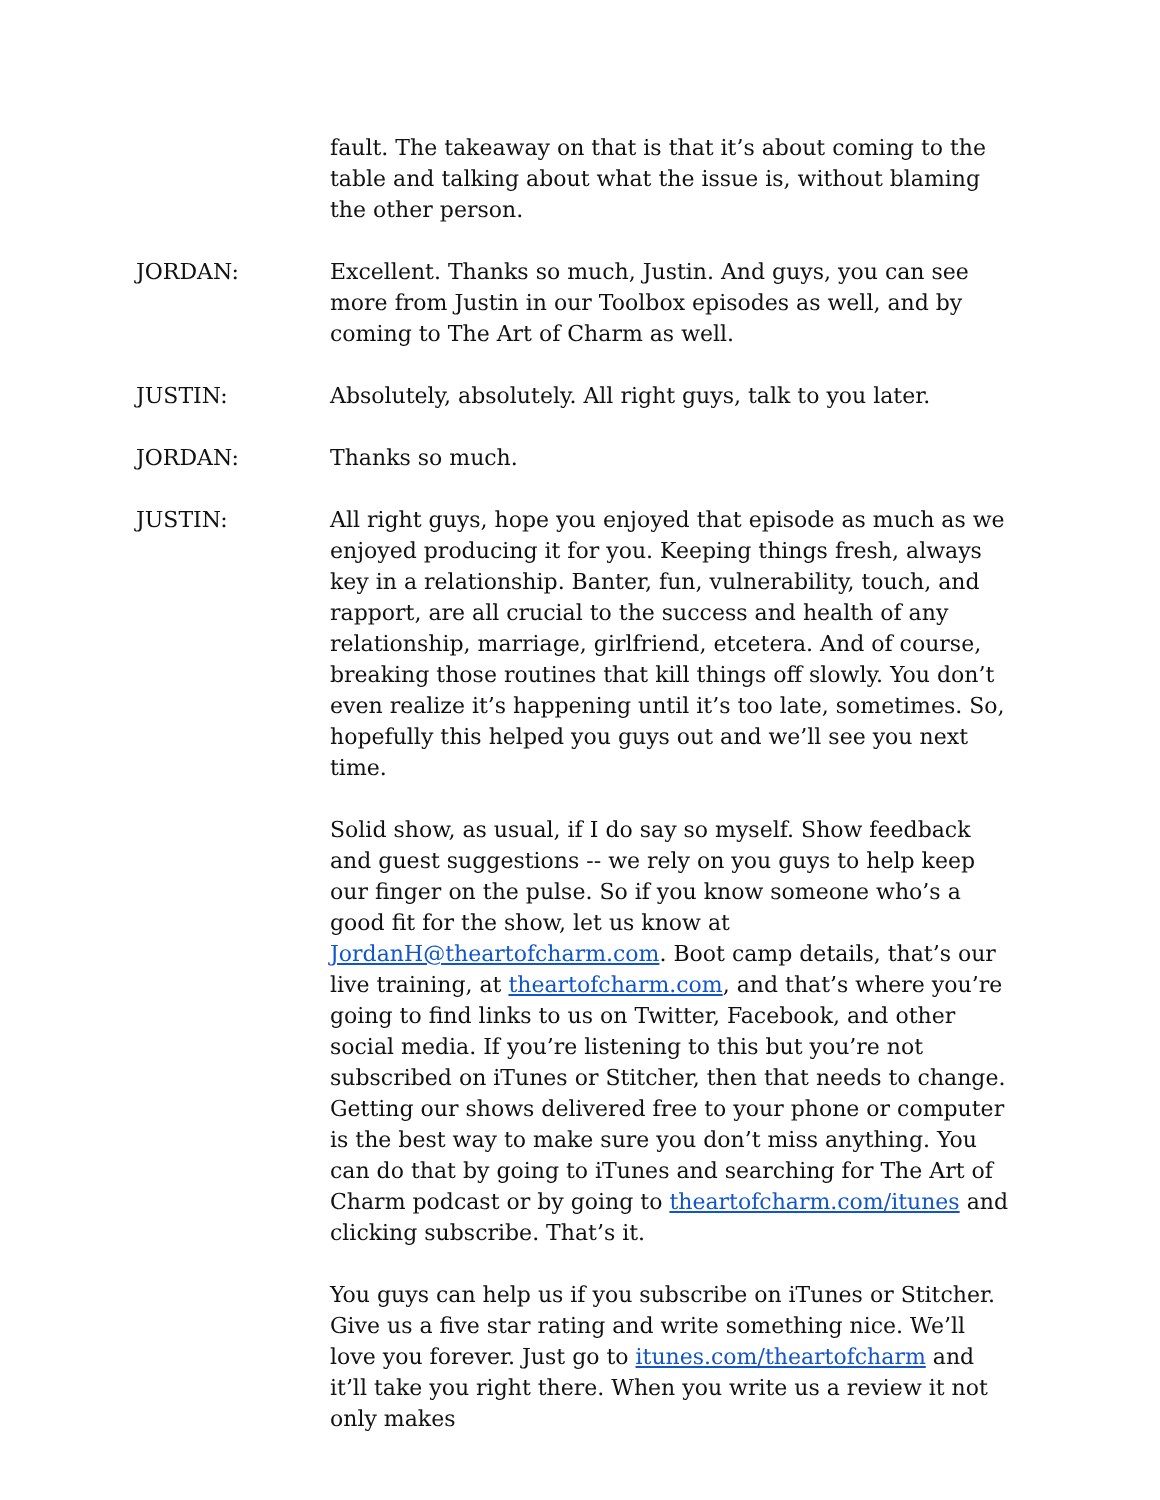fault. The takeaway on that is that it’s about coming to the table and talking about what the issue is, without blaming the other person.
JORDAN: Excellent. Thanks so much, Justin. And guys, you can see more from Justin in our Toolbox episodes as well, and by coming to The Art of Charm as well.
JUSTIN: Absolutely, absolutely. All right guys, talk to you later.
JORDAN: Thanks so much.
JUSTIN: All right guys, hope you enjoyed that episode as much as we enjoyed producing it for you. Keeping things fresh, always key in a relationship. Banter, fun, vulnerability, touch, and rapport, are all crucial to the success and health of any relationship, marriage, girlfriend, etcetera. And of course, breaking those routines that kill things off slowly. You don’t even realize it’s happening until it’s too late, sometimes. So, hopefully this helped you guys out and we’ll see you next time.
Solid show, as usual, if I do say so myself. Show feedback and guest suggestions -- we rely on you guys to help keep our finger on the pulse. So if you know someone who’s a good fit for the show, let us know at JordanH@theartofcharm.com. Boot camp details, that’s our live training, at theartofcharm.com, and that’s where you’re going to find links to us on Twitter, Facebook, and other social media. If you’re listening to this but you’re not subscribed on iTunes or Stitcher, then that needs to change. Getting our shows delivered free to your phone or computer is the best way to make sure you don’t miss anything. You can do that by going to iTunes and searching for The Art of Charm podcast or by going to theartofcharm.com/itunes and clicking subscribe. That’s it.
You guys can help us if you subscribe on iTunes or Stitcher. Give us a five star rating and write something nice. We’ll love you forever. Just go to itunes.com/theartofcharm and it’ll take you right there. When you write us a review it not only makes